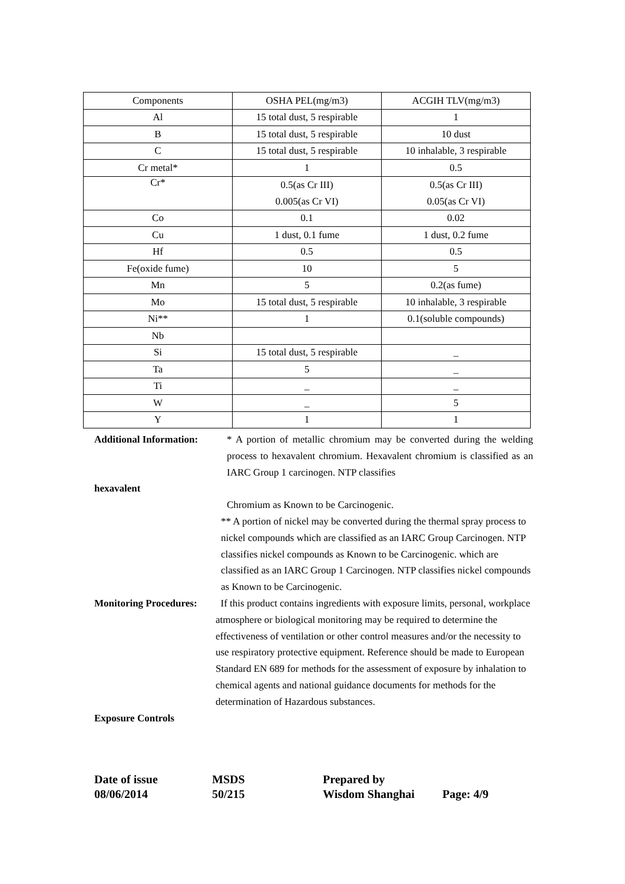| Components | OSHA PEL(mg/m3) | ACGIH TLV(mg/m3) |
| Al | 15 total dust, 5 respirable | 1 |
| B | 15 total dust, 5 respirable | 10 dust |
| C | 15 total dust, 5 respirable | 10 inhalable, 3 respirable |
| Cr metal* | 1 | 0.5 |
| Cr* | 0.5(as Cr III) 0.005(as Cr VI) | 0.5(as Cr III) 0.05(as Cr VI) |
| Co | 0.1 | 0.02 |
| Cu | 1 dust, 0.1 fume | 1 dust, 0.2 fume |
| Hf | 0.5 | 0.5 |
| Fe(oxide fume) | 10 | 5 |
| Mn | 5 | 0.2(as fume) |
| Mo | 15 total dust, 5 respirable | 10 inhalable, 3 respirable |
| Ni** | 1 | 0.1(soluble compounds) |
| Nb | | |
| Si | 15 total dust, 5 respirable | _ |
| Ta | 5 | _ |
| Ti | _ | _ |
| W | _ | 5 |
| Y | 1 | 1 |
Additional Information: * A portion of metallic chromium may be converted during the welding process to hexavalent chromium. Hexavalent chromium is classified as an IARC Group 1 carcinogen. NTP classifies
hexavalent
Chromium as Known to be Carcinogenic.
** A portion of nickel may be converted during the thermal spray process to nickel compounds which are classified as an IARC Group Carcinogen. NTP classifies nickel compounds as Known to be Carcinogenic. which are classified as an IARC Group 1 Carcinogen. NTP classifies nickel compounds as Known to be Carcinogenic.
Monitoring Procedures: If this product contains ingredients with exposure limits, personal, workplace atmosphere or biological monitoring may be required to determine the effectiveness of ventilation or other control measures and/or the necessity to use respiratory protective equipment. Reference should be made to European Standard EN 689 for methods for the assessment of exposure by inhalation to chemical agents and national guidance documents for methods for the determination of Hazardous substances.
Exposure Controls
Date of issue
08/06/2014
MSDS
50/215
Prepared by
Wisdom Shanghai
Page: 4/9